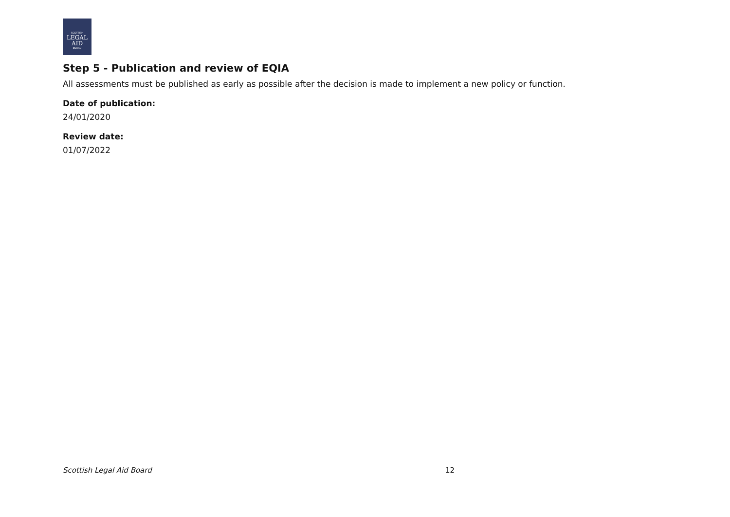SCOTTISH
LEGAL
AID
BOARD
Step 5 - Publication and review of EQIA
All assessments must be published as early as possible after the decision is made to implement a new policy or function.
Date of publication:
24/01/2020
Review date:
01/07/2022
Scottish Legal Aid Board 12